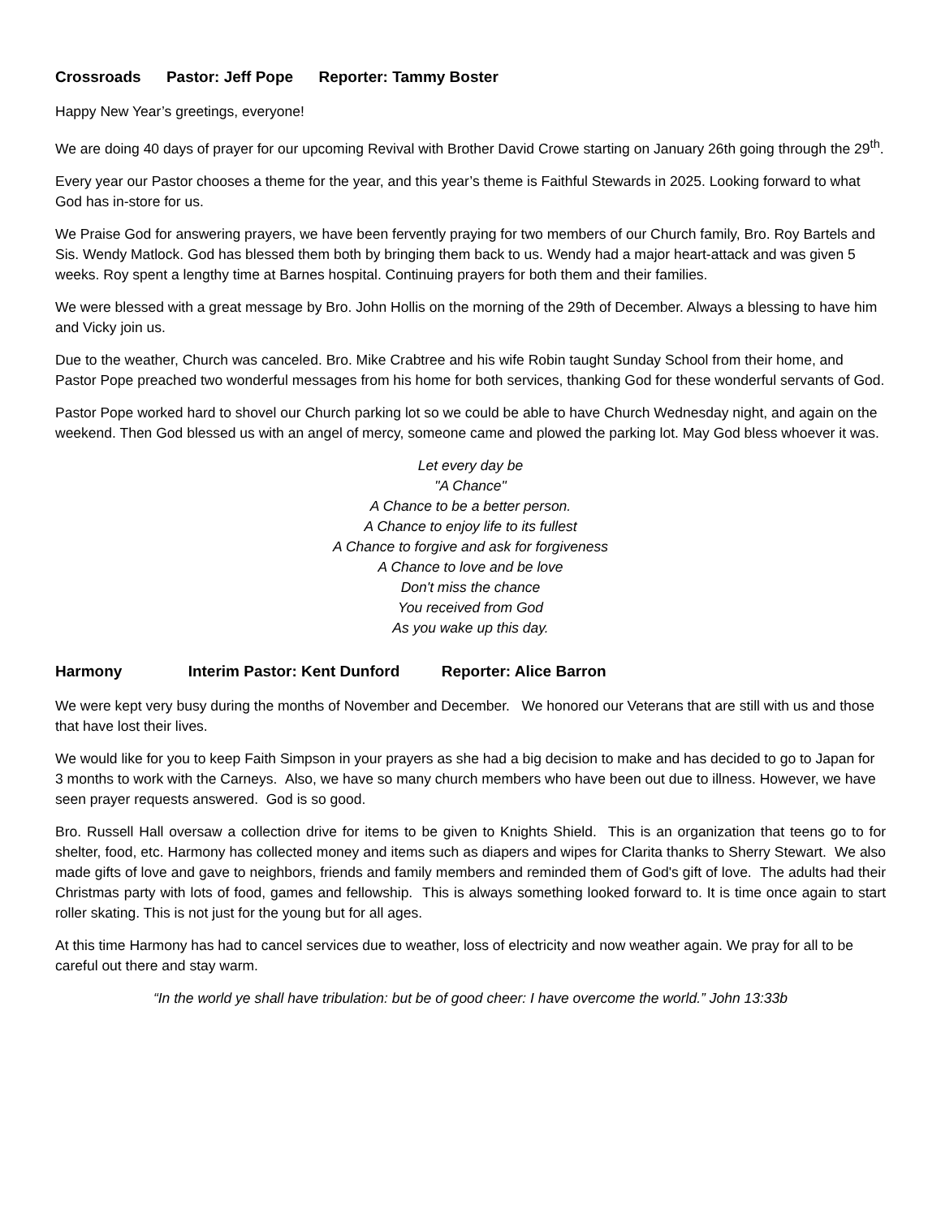Crossroads Pastor: Jeff Pope Reporter: Tammy Boster
Happy New Year’s greetings, everyone!
We are doing 40 days of prayer for our upcoming Revival with Brother David Crowe starting on January 26th going through the 29<sup>th</sup>.
Every year our Pastor chooses a theme for the year, and this year’s theme is Faithful Stewards in 2025. Looking forward to what God has in-store for us.
We Praise God for answering prayers, we have been fervently praying for two members of our Church family, Bro. Roy Bartels and Sis. Wendy Matlock. God has blessed them both by bringing them back to us. Wendy had a major heart-attack and was given 5 weeks. Roy spent a lengthy time at Barnes hospital. Continuing prayers for both them and their families.
We were blessed with a great message by Bro. John Hollis on the morning of the 29th of December. Always a blessing to have him and Vicky join us.
Due to the weather, Church was canceled. Bro. Mike Crabtree and his wife Robin taught Sunday School from their home, and Pastor Pope preached two wonderful messages from his home for both services, thanking God for these wonderful servants of God.
Pastor Pope worked hard to shovel our Church parking lot so we could be able to have Church Wednesday night, and again on the weekend. Then God blessed us with an angel of mercy, someone came and plowed the parking lot. May God bless whoever it was.
Let every day be
"A Chance"
A Chance to be a better person.
A Chance to enjoy life to its fullest
A Chance to forgive and ask for forgiveness
A Chance to love and be love
Don't miss the chance
You received from God
As you wake up this day.
Harmony Interim Pastor: Kent Dunford Reporter: Alice Barron
We were kept very busy during the months of November and December. We honored our Veterans that are still with us and those that have lost their lives.
We would like for you to keep Faith Simpson in your prayers as she had a big decision to make and has decided to go to Japan for 3 months to work with the Carneys. Also, we have so many church members who have been out due to illness. However, we have seen prayer requests answered. God is so good.
Bro. Russell Hall oversaw a collection drive for items to be given to Knights Shield. This is an organization that teens go to for shelter, food, etc. Harmony has collected money and items such as diapers and wipes for Clarita thanks to Sherry Stewart. We also made gifts of love and gave to neighbors, friends and family members and reminded them of God's gift of love. The adults had their Christmas party with lots of food, games and fellowship. This is always something looked forward to. It is time once again to start roller skating. This is not just for the young but for all ages.
At this time Harmony has had to cancel services due to weather, loss of electricity and now weather again. We pray for all to be careful out there and stay warm.
“In the world ye shall have tribulation: but be of good cheer: I have overcome the world.” John 13:33b